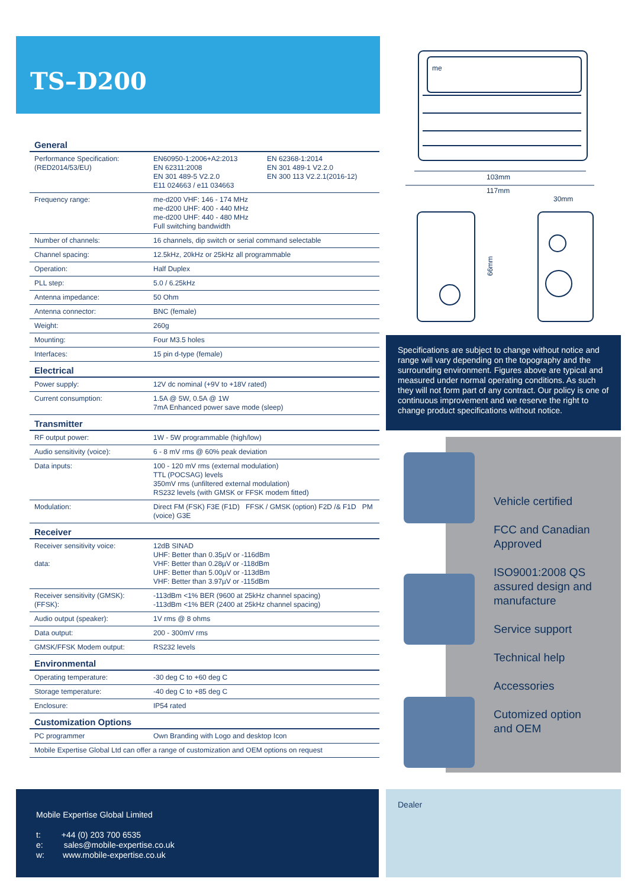TS–D200
| General | | |
| --- | --- | --- |
| Performance Specification: (RED2014/53/EU) | EN60950-1:2006+A2:2013 EN 62311:2008 EN 301 489-5 V2.2.0 E11 024663 / e11 034663 | EN 62368-1:2014 EN 301 489-1 V2.2.0 EN 300 113 V2.2.1(2016-12) |
| Frequency range: | me-d200 VHF: 146 - 174 MHz me-d200 UHF: 400 - 440 MHz me-d200 UHF: 440 - 480 MHz Full switching bandwidth | |
| Number of channels: | 16 channels, dip switch or serial command selectable | |
| Channel spacing: | 12.5kHz, 20kHz or 25kHz all programmable | |
| Operation: | Half Duplex | |
| PLL step: | 5.0 / 6.25kHz | |
| Antenna impedance: | 50 Ohm | |
| Antenna connector: | BNC (female) | |
| Weight: | 260g | |
| Mounting: | Four M3.5 holes | |
| Interfaces: | 15 pin d-type (female) | |
| Electrical | | |
| Power supply: | 12V dc nominal (+9V to +18V rated) | |
| Current consumption: | 1.5A @ 5W, 0.5A @ 1W 7mA Enhanced power save mode (sleep) | |
| Transmitter | | |
| RF output power: | 1W - 5W programmable (high/low) | |
| Audio sensitivity (voice): | 6 - 8 mV rms @ 60% peak deviation | |
| Data inputs: | 100 - 120 mV rms (external modulation) TTL (POCSAG) levels 350mV rms (unfiltered external modulation) RS232 levels (with GMSK or FFSK modem fitted) | |
| Modulation: | Direct FM (FSK) F3E (F1D) FFSK / GMSK (option) F2D /& F1D PM (voice) G3E | |
| Receiver | | |
| Receiver sensitivity voice: data: | 12dB SINAD UHF: Better than 0.35µV or -116dBm VHF: Better than 0.28µV or -118dBm UHF: Better than 5.00µV or -113dBm VHF: Better than 3.97µV or -115dBm | |
| Receiver sensitivity (GMSK): (FFSK): | -113dBm <1% BER (9600 at 25kHz channel spacing) -113dBm <1% BER (2400 at 25kHz channel spacing) | |
| Audio output (speaker): | 1V rms @ 8 ohms | |
| Data output: | 200 - 300mV rms | |
| GMSK/FFSK Modem output: | RS232 levels | |
| Environmental | | |
| Operating temperature: | -30 deg C to +60 deg C | |
| Storage temperature: | -40 deg C to +85 deg C | |
| Enclosure: | IP54 rated | |
| Customization Options | | |
| PC programmer | Own Branding with Logo and desktop Icon | |
| Mobile Expertise Global Ltd can offer a range of customization and OEM options on request | | |
me
103mm
117mm
30mm
66mm
Specifications are subject to change without notice and range will vary depending on the topography and the surrounding environment. Figures above are typical and measured under normal operating conditions. As such they will not form part of any contract. Our policy is one of continuous improvement and we reserve the right to change product specifications without notice.
Vehicle certified
FCC and Canadian
Approved
ISO9001:2008 QS
assured design and
manufacture
Service support
Technical help
Accessories
Cutomized option
and OEM
Mobile Expertise Global Limited
t: +44 (0) 203 700 6535
e: sales@mobile-expertise.co.uk
w: www.mobile-expertise.co.uk
Dealer